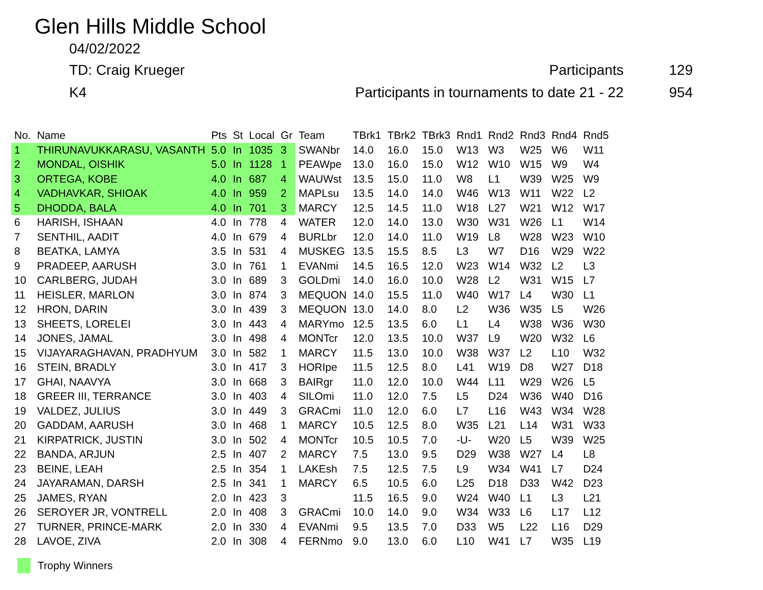Glen Hills Middle School
04/02/2022
TD: Craig Krueger Participants 129
K4
Participants in tournaments to date 21 - 22
954
| No. | Name | Pts | St | Local | Gr | Team | TBrk1 | TBrk2 | TBrk3 | Rnd1 | Rnd2 | Rnd3 | Rnd4 | Rnd5 |
| --- | --- | --- | --- | --- | --- | --- | --- | --- | --- | --- | --- | --- | --- | --- |
| 1 | THIRUNAVUKKARASU, VASANTH | 5.0 | In | 1035 | 3 | SWANbr | 14.0 | 16.0 | 15.0 | W13 | W3 | W25 | W6 | W11 |
| 2 | MONDAL, OISHIK | 5.0 | In | 1128 | 1 | PEAWpe | 13.0 | 16.0 | 15.0 | W12 | W10 | W15 | W9 | W4 |
| 3 | ORTEGA, KOBE | 4.0 | In | 687 | 4 | WAUWst | 13.5 | 15.0 | 11.0 | W8 | L1 | W39 | W25 | W9 |
| 4 | VADHAVKAR, SHIOAK | 4.0 | In | 959 | 2 | MAPLsu | 13.5 | 14.0 | 14.0 | W46 | W13 | W11 | W22 | L2 |
| 5 | DHODDA, BALA | 4.0 | In | 701 | 3 | MARCY | 12.5 | 14.5 | 11.0 | W18 | L27 | W21 | W12 | W17 |
| 6 | HARISH, ISHAAN | 4.0 | In | 778 | 4 | WATER | 12.0 | 14.0 | 13.0 | W30 | W31 | W26 | L1 | W14 |
| 7 | SENTHIL, AADIT | 4.0 | In | 679 | 4 | BURLbr | 12.0 | 14.0 | 11.0 | W19 | L8 | W28 | W23 | W10 |
| 8 | BEATKA, LAMYA | 3.5 | In | 531 | 4 | MUSKEG | 13.5 | 15.5 | 8.5 | L3 | W7 | D16 | W29 | W22 |
| 9 | PRADEEP, AARUSH | 3.0 | In | 761 | 1 | EVANmi | 14.5 | 16.5 | 12.0 | W23 | W14 | W32 | L2 | L3 |
| 10 | CARLBERG, JUDAH | 3.0 | In | 689 | 3 | GOLDmi | 14.0 | 16.0 | 10.0 | W28 | L2 | W31 | W15 | L7 |
| 11 | HEISLER, MARLON | 3.0 | In | 874 | 3 | MEQUON | 14.0 | 15.5 | 11.0 | W40 | W17 | L4 | W30 | L1 |
| 12 | HRON, DARIN | 3.0 | In | 439 | 3 | MEQUON | 13.0 | 14.0 | 8.0 | L2 | W36 | W35 | L5 | W26 |
| 13 | SHEETS, LORELEI | 3.0 | In | 443 | 4 | MARYmo | 12.5 | 13.5 | 6.0 | L1 | L4 | W38 | W36 | W30 |
| 14 | JONES, JAMAL | 3.0 | In | 498 | 4 | MONTcr | 12.0 | 13.5 | 10.0 | W37 | L9 | W20 | W32 | L6 |
| 15 | VIJAYARAGHAVAN, PRADHYUM | 3.0 | In | 582 | 1 | MARCY | 11.5 | 13.0 | 10.0 | W38 | W37 | L2 | L10 | W32 |
| 16 | STEIN, BRADLY | 3.0 | In | 417 | 3 | HORIpe | 11.5 | 12.5 | 8.0 | L41 | W19 | D8 | W27 | D18 |
| 17 | GHAI, NAAVYA | 3.0 | In | 668 | 3 | BAIRgr | 11.0 | 12.0 | 10.0 | W44 | L11 | W29 | W26 | L5 |
| 18 | GREER III, TERRANCE | 3.0 | In | 403 | 4 | SILOmi | 11.0 | 12.0 | 7.5 | L5 | D24 | W36 | W40 | D16 |
| 19 | VALDEZ, JULIUS | 3.0 | In | 449 | 3 | GRACmi | 11.0 | 12.0 | 6.0 | L7 | L16 | W43 | W34 | W28 |
| 20 | GADDAM, AARUSH | 3.0 | In | 468 | 1 | MARCY | 10.5 | 12.5 | 8.0 | W35 | L21 | L14 | W31 | W33 |
| 21 | KIRPATRICK, JUSTIN | 3.0 | In | 502 | 4 | MONTcr | 10.5 | 10.5 | 7.0 | -U- | W20 | L5 | W39 | W25 |
| 22 | BANDA, ARJUN | 2.5 | In | 407 | 2 | MARCY | 7.5 | 13.0 | 9.5 | D29 | W38 | W27 | L4 | L8 |
| 23 | BEINE, LEAH | 2.5 | In | 354 | 1 | LAKEsh | 7.5 | 12.5 | 7.5 | L9 | W34 | W41 | L7 | D24 |
| 24 | JAYARAMAN, DARSH | 2.5 | In | 341 | 1 | MARCY | 6.5 | 10.5 | 6.0 | L25 | D18 | D33 | W42 | D23 |
| 25 | JAMES, RYAN | 2.0 | In | 423 | 3 | | 11.5 | 16.5 | 9.0 | W24 | W40 | L1 | L3 | L21 |
| 26 | SEROYER JR, VONTRELL | 2.0 | In | 408 | 3 | GRACmi | 10.0 | 14.0 | 9.0 | W34 | W33 | L6 | L17 | L12 |
| 27 | TURNER, PRINCE-MARK | 2.0 | In | 330 | 4 | EVANmi | 9.5 | 13.5 | 7.0 | D33 | W5 | L22 | L16 | D29 |
| 28 | LAVOE, ZIVA | 2.0 | In | 308 | 4 | FERNmo | 9.0 | 13.0 | 6.0 | L10 | W41 | L7 | W35 | L19 |
Trophy Winners